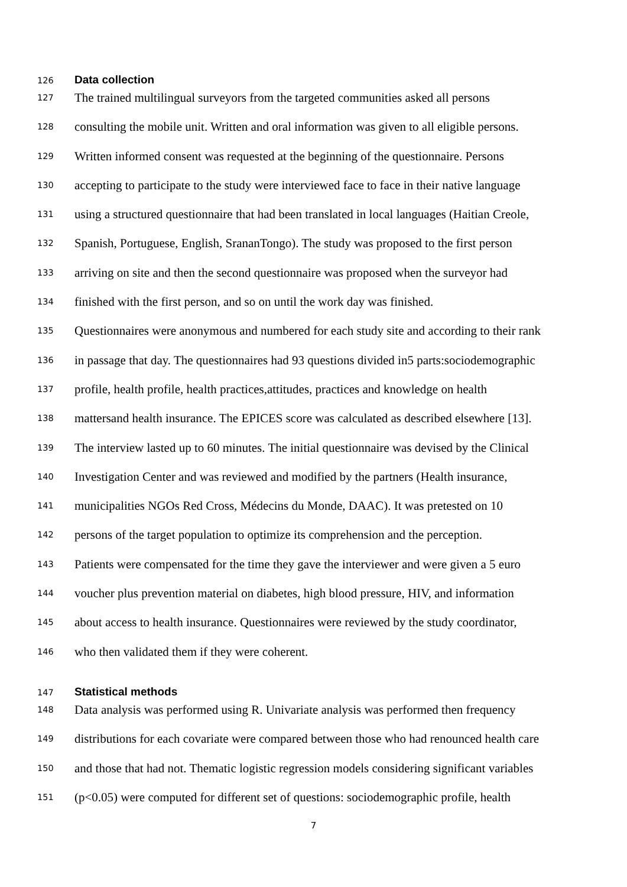126 Data collection
127 The trained multilingual surveyors from the targeted communities asked all persons
128 consulting the mobile unit. Written and oral information was given to all eligible persons.
129 Written informed consent was requested at the beginning of the questionnaire. Persons
130 accepting to participate to the study were interviewed face to face in their native language
131 using a structured questionnaire that had been translated in local languages (Haitian Creole,
132 Spanish, Portuguese, English, SrananTongo). The study was proposed to the first person
133 arriving on site and then the second questionnaire was proposed when the surveyor had
134 finished with the first person, and so on until the work day was finished.
135 Questionnaires were anonymous and numbered for each study site and according to their rank
136 in passage that day. The questionnaires had 93 questions divided in5 parts:sociodemographic
137 profile, health profile, health practices,attitudes, practices and knowledge on health
138 mattersand health insurance. The EPICES score was calculated as described elsewhere [13].
139 The interview lasted up to 60 minutes. The initial questionnaire was devised by the Clinical
140 Investigation Center and was reviewed and modified by the partners (Health insurance,
141 municipalities NGOs Red Cross, Médecins du Monde, DAAC). It was pretested on 10
142 persons of the target population to optimize its comprehension and the perception.
143 Patients were compensated for the time they gave the interviewer and were given a 5 euro
144 voucher plus prevention material on diabetes, high blood pressure, HIV, and information
145 about access to health insurance. Questionnaires were reviewed by the study coordinator,
146 who then validated them if they were coherent.
147 Statistical methods
148 Data analysis was performed using R. Univariate analysis was performed then frequency
149 distributions for each covariate were compared between those who had renounced health care
150 and those that had not. Thematic logistic regression models considering significant variables
151 (p<0.05) were computed for different set of questions: sociodemographic profile, health
7